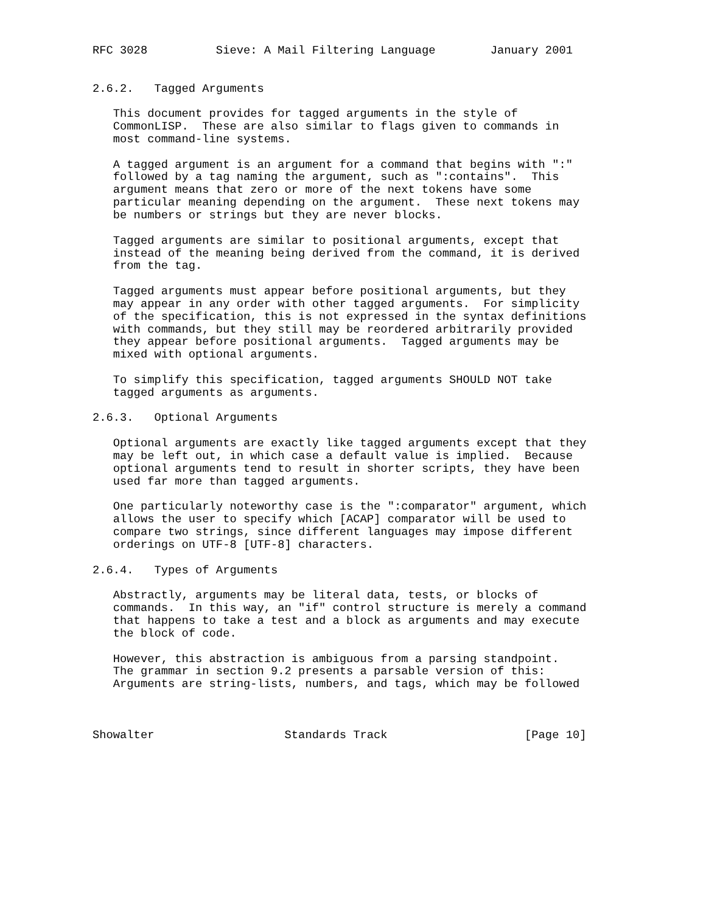RFC 3028          Sieve: A Mail Filtering Language        January 2001


2.6.2.   Tagged Arguments

   This document provides for tagged arguments in the style of
   CommonLISP.  These are also similar to flags given to commands in
   most command-line systems.

   A tagged argument is an argument for a command that begins with ":"
   followed by a tag naming the argument, such as ":contains".  This
   argument means that zero or more of the next tokens have some
   particular meaning depending on the argument.  These next tokens may
   be numbers or strings but they are never blocks.

   Tagged arguments are similar to positional arguments, except that
   instead of the meaning being derived from the command, it is derived
   from the tag.

   Tagged arguments must appear before positional arguments, but they
   may appear in any order with other tagged arguments.  For simplicity
   of the specification, this is not expressed in the syntax definitions
   with commands, but they still may be reordered arbitrarily provided
   they appear before positional arguments.  Tagged arguments may be
   mixed with optional arguments.

   To simplify this specification, tagged arguments SHOULD NOT take
   tagged arguments as arguments.

2.6.3.   Optional Arguments

   Optional arguments are exactly like tagged arguments except that they
   may be left out, in which case a default value is implied.  Because
   optional arguments tend to result in shorter scripts, they have been
   used far more than tagged arguments.

   One particularly noteworthy case is the ":comparator" argument, which
   allows the user to specify which [ACAP] comparator will be used to
   compare two strings, since different languages may impose different
   orderings on UTF-8 [UTF-8] characters.

2.6.4.   Types of Arguments

   Abstractly, arguments may be literal data, tests, or blocks of
   commands.  In this way, an "if" control structure is merely a command
   that happens to take a test and a block as arguments and may execute
   the block of code.

   However, this abstraction is ambiguous from a parsing standpoint.
   The grammar in section 9.2 presents a parsable version of this:
   Arguments are string-lists, numbers, and tags, which may be followed



Showalter                   Standards Track                    [Page 10]